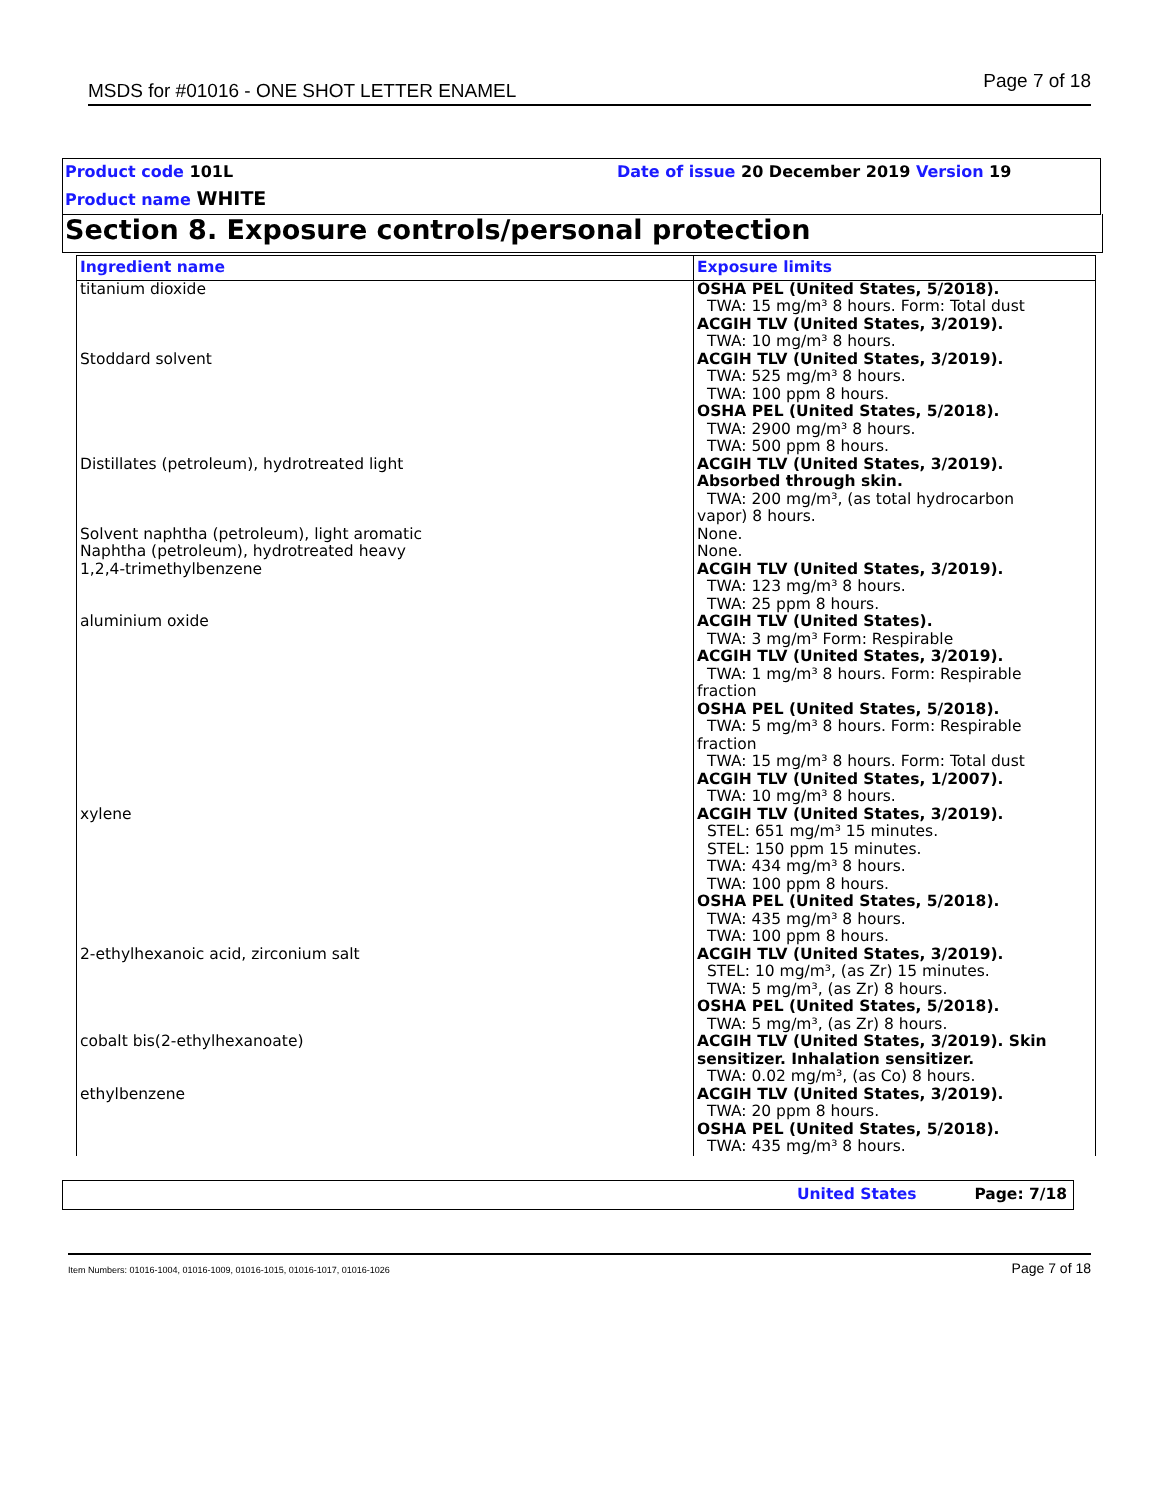MSDS for #01016 - ONE SHOT LETTER ENAMEL Page 7 of 18
Product code 101L
Date of issue 20 December 2019 Version 19
Product name WHITE
Section 8. Exposure controls/personal protection
| Ingredient name | Exposure limits |
| --- | --- |
| titanium dioxide | OSHA PEL (United States, 5/2018). TWA: 15 mg/m³ 8 hours. Form: Total dust ACGIH TLV (United States, 3/2019). TWA: 10 mg/m³ 8 hours. |
| Stoddard solvent | ACGIH TLV (United States, 3/2019). TWA: 525 mg/m³ 8 hours. TWA: 100 ppm 8 hours. OSHA PEL (United States, 5/2018). TWA: 2900 mg/m³ 8 hours. TWA: 500 ppm 8 hours. |
| Distillates (petroleum), hydrotreated light | ACGIH TLV (United States, 3/2019). Absorbed through skin. TWA: 200 mg/m³, (as total hydrocarbon vapor) 8 hours. |
| Solvent naphtha (petroleum), light aromatic | None. |
| Naphtha (petroleum), hydrotreated heavy | None. |
| 1,2,4-trimethylbenzene | ACGIH TLV (United States, 3/2019). TWA: 123 mg/m³ 8 hours. TWA: 25 ppm 8 hours. |
| aluminium oxide | ACGIH TLV (United States). TWA: 3 mg/m³ Form: Respirable ACGIH TLV (United States, 3/2019). TWA: 1 mg/m³ 8 hours. Form: Respirable fraction OSHA PEL (United States, 5/2018). TWA: 5 mg/m³ 8 hours. Form: Respirable fraction TWA: 15 mg/m³ 8 hours. Form: Total dust ACGIH TLV (United States, 1/2007). TWA: 10 mg/m³ 8 hours. |
| xylene | ACGIH TLV (United States, 3/2019). STEL: 651 mg/m³ 15 minutes. STEL: 150 ppm 15 minutes. TWA: 434 mg/m³ 8 hours. TWA: 100 ppm 8 hours. OSHA PEL (United States, 5/2018). TWA: 435 mg/m³ 8 hours. TWA: 100 ppm 8 hours. |
| 2-ethylhexanoic acid, zirconium salt | ACGIH TLV (United States, 3/2019). STEL: 10 mg/m³, (as Zr) 15 minutes. TWA: 5 mg/m³, (as Zr) 8 hours. OSHA PEL (United States, 5/2018). TWA: 5 mg/m³, (as Zr) 8 hours. |
| cobalt bis(2-ethylhexanoate) | ACGIH TLV (United States, 3/2019). Skin sensitizer. Inhalation sensitizer. TWA: 0.02 mg/m³, (as Co) 8 hours. |
| ethylbenzene | ACGIH TLV (United States, 3/2019). TWA: 20 ppm 8 hours. OSHA PEL (United States, 5/2018). TWA: 435 mg/m³ 8 hours. |
United States Page: 7/18
Item Numbers: 01016-1004, 01016-1009, 01016-1015, 01016-1017, 01016-1026 Page 7 of 18